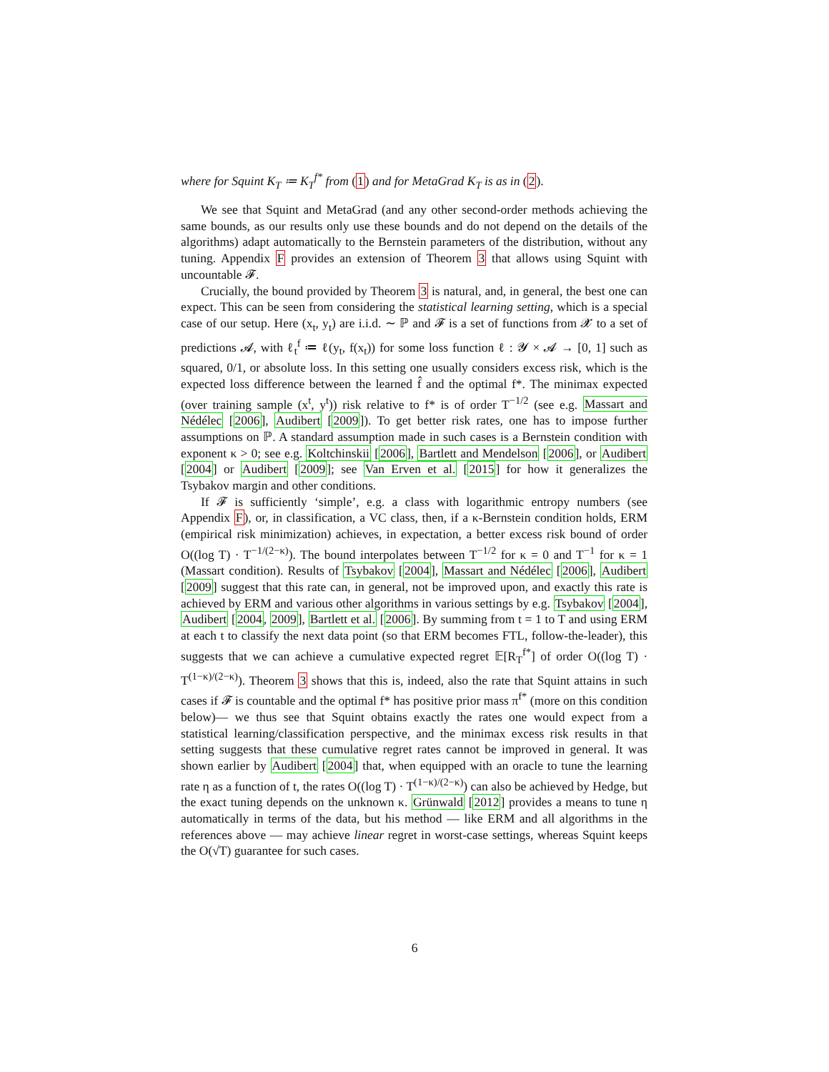where for Squint K<sub>T</sub> ≔ K<sub>T</sub><sup>f*</sup> from (1) and for MetaGrad K<sub>T</sub> is as in (2).
We see that Squint and MetaGrad (and any other second-order methods achieving the same bounds, as our results only use these bounds and do not depend on the details of the algorithms) adapt automatically to the Bernstein parameters of the distribution, without any tuning. Appendix F provides an extension of Theorem 3 that allows using Squint with uncountable 𝓕.
Crucially, the bound provided by Theorem 3 is natural, and, in general, the best one can expect. This can be seen from considering the statistical learning setting, which is a special case of our setup. Here (x<sub>t</sub>, y<sub>t</sub>) are i.i.d. ∼ ℙ and 𝓕 is a set of functions from 𝓧 to a set of predictions 𝓐, with ℓ<sub>t</sub><sup>f</sup> ≔ ℓ(y<sub>t</sub>, f(x<sub>t</sub>)) for some loss function ℓ : 𝓨 × 𝓐 → [0, 1] such as squared, 0/1, or absolute loss. In this setting one usually considers excess risk, which is the expected loss difference between the learned f̂ and the optimal f*. The minimax expected (over training sample (x<sup>t</sup>, y<sup>t</sup>)) risk relative to f* is of order T<sup>−1/2</sup> (see e.g. Massart and Nédélec [2006], Audibert [2009]). To get better risk rates, one has to impose further assumptions on ℙ. A standard assumption made in such cases is a Bernstein condition with exponent κ > 0; see e.g. Koltchinskii [2006], Bartlett and Mendelson [2006], or Audibert [2004] or Audibert [2009]; see Van Erven et al. [2015] for how it generalizes the Tsybakov margin and other conditions.
If 𝓕 is sufficiently ‘simple’, e.g. a class with logarithmic entropy numbers (see Appendix F), or, in classification, a VC class, then, if a κ-Bernstein condition holds, ERM (empirical risk minimization) achieves, in expectation, a better excess risk bound of order O((log T) · T<sup>−1/(2−κ)</sup>). The bound interpolates between T<sup>−1/2</sup> for κ = 0 and T<sup>−1</sup> for κ = 1 (Massart condition). Results of Tsybakov [2004], Massart and Nédélec [2006], Audibert [2009] suggest that this rate can, in general, not be improved upon, and exactly this rate is achieved by ERM and various other algorithms in various settings by e.g. Tsybakov [2004], Audibert [2004, 2009], Bartlett et al. [2006]. By summing from t = 1 to T and using ERM at each t to classify the next data point (so that ERM becomes FTL, follow-the-leader), this suggests that we can achieve a cumulative expected regret 𝔼[R<sub>T</sub><sup>f*</sup>] of order O((log T) · T<sup>(1−κ)/(2−κ)</sup>). Theorem 3 shows that this is, indeed, also the rate that Squint attains in such cases if 𝓕 is countable and the optimal f* has positive prior mass π<sup>f*</sup> (more on this condition below)— we thus see that Squint obtains exactly the rates one would expect from a statistical learning/classification perspective, and the minimax excess risk results in that setting suggests that these cumulative regret rates cannot be improved in general. It was shown earlier by Audibert [2004] that, when equipped with an oracle to tune the learning rate η as a function of t, the rates O((log T) · T<sup>(1−κ)/(2−κ)</sup>) can also be achieved by Hedge, but the exact tuning depends on the unknown κ. Grünwald [2012] provides a means to tune η automatically in terms of the data, but his method — like ERM and all algorithms in the references above — may achieve linear regret in worst-case settings, whereas Squint keeps the O(√T) guarantee for such cases.
6